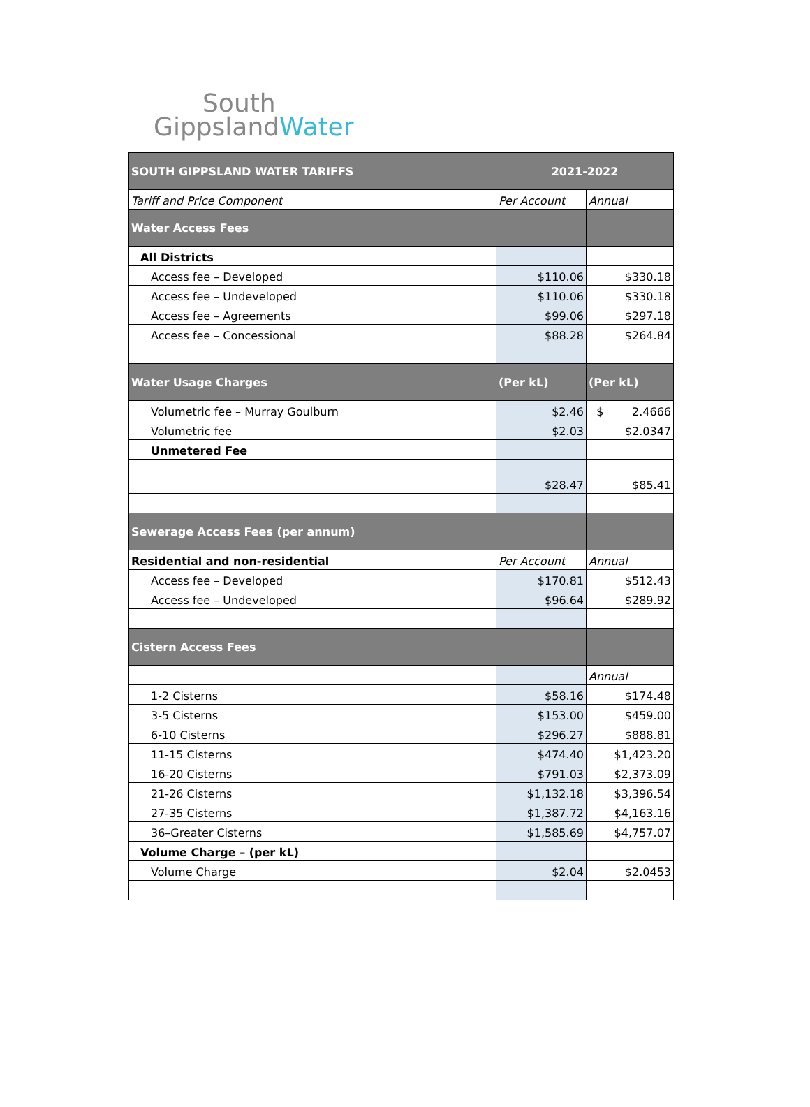South
GippslandWater
| SOUTH GIPPSLAND WATER TARIFFS | 2021-2022 | |
| Tariff and Price Component | Per Account | Annual |
| Water Access Fees | | |
| All Districts | | |
| Access fee – Developed | $110.06 | $330.18 |
| Access fee – Undeveloped | $110.06 | $330.18 |
| Access fee – Agreements | $99.06 | $297.18 |
| Access fee – Concessional | $88.28 | $264.84 |
| Water Usage Charges | (Per kL) | (Per kL) |
| Volumetric fee – Murray Goulburn | $2.46 | $ 2.4666 |
| Volumetric fee | $2.03 | $2.0347 |
| Unmetered Fee | | |
| | $28.47 | $85.41 |
| Sewerage Access Fees (per annum) | | |
| Residential and non-residential | Per Account | Annual |
| Access fee – Developed | $170.81 | $512.43 |
| Access fee – Undeveloped | $96.64 | $289.92 |
| Cistern Access Fees | | |
| | | Annual |
| 1-2 Cisterns | $58.16 | $174.48 |
| 3-5 Cisterns | $153.00 | $459.00 |
| 6-10 Cisterns | $296.27 | $888.81 |
| 11-15 Cisterns | $474.40 | $1,423.20 |
| 16-20 Cisterns | $791.03 | $2,373.09 |
| 21-26 Cisterns | $1,132.18 | $3,396.54 |
| 27-35 Cisterns | $1,387.72 | $4,163.16 |
| 36–Greater Cisterns | $1,585.69 | $4,757.07 |
| Volume Charge – (per kL) | | |
| Volume Charge | $2.04 | $2.0453 |